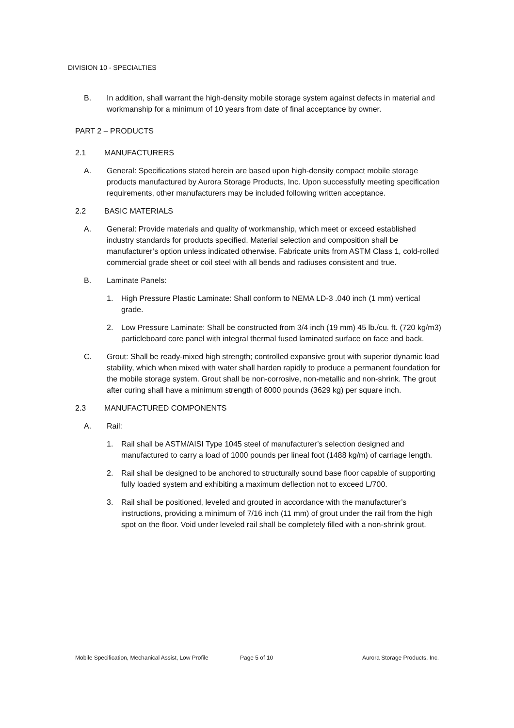DIVISION 10 - SPECIALTIES
B. In addition, shall warrant the high-density mobile storage system against defects in material and workmanship for a minimum of 10 years from date of final acceptance by owner.
PART 2 – PRODUCTS
2.1 MANUFACTURERS
A. General: Specifications stated herein are based upon high-density compact mobile storage products manufactured by Aurora Storage Products, Inc. Upon successfully meeting specification requirements, other manufacturers may be included following written acceptance.
2.2 BASIC MATERIALS
A. General: Provide materials and quality of workmanship, which meet or exceed established industry standards for products specified. Material selection and composition shall be manufacturer’s option unless indicated otherwise. Fabricate units from ASTM Class 1, cold-rolled commercial grade sheet or coil steel with all bends and radiuses consistent and true.
B. Laminate Panels:
1. High Pressure Plastic Laminate: Shall conform to NEMA LD-3 .040 inch (1 mm) vertical grade.
2. Low Pressure Laminate: Shall be constructed from 3/4 inch (19 mm) 45 lb./cu. ft. (720 kg/m3) particleboard core panel with integral thermal fused laminated surface on face and back.
C. Grout: Shall be ready-mixed high strength; controlled expansive grout with superior dynamic load stability, which when mixed with water shall harden rapidly to produce a permanent foundation for the mobile storage system. Grout shall be non-corrosive, non-metallic and non-shrink. The grout after curing shall have a minimum strength of 8000 pounds (3629 kg) per square inch.
2.3 MANUFACTURED COMPONENTS
A. Rail:
1. Rail shall be ASTM/AISI Type 1045 steel of manufacturer’s selection designed and manufactured to carry a load of 1000 pounds per lineal foot (1488 kg/m) of carriage length.
2. Rail shall be designed to be anchored to structurally sound base floor capable of supporting fully loaded system and exhibiting a maximum deflection not to exceed L/700.
3. Rail shall be positioned, leveled and grouted in accordance with the manufacturer’s instructions, providing a minimum of 7/16 inch (11 mm) of grout under the rail from the high spot on the floor. Void under leveled rail shall be completely filled with a non-shrink grout.
Mobile Specification, Mechanical Assist, Low Profile Page 5 of 10 Aurora Storage Products, Inc.